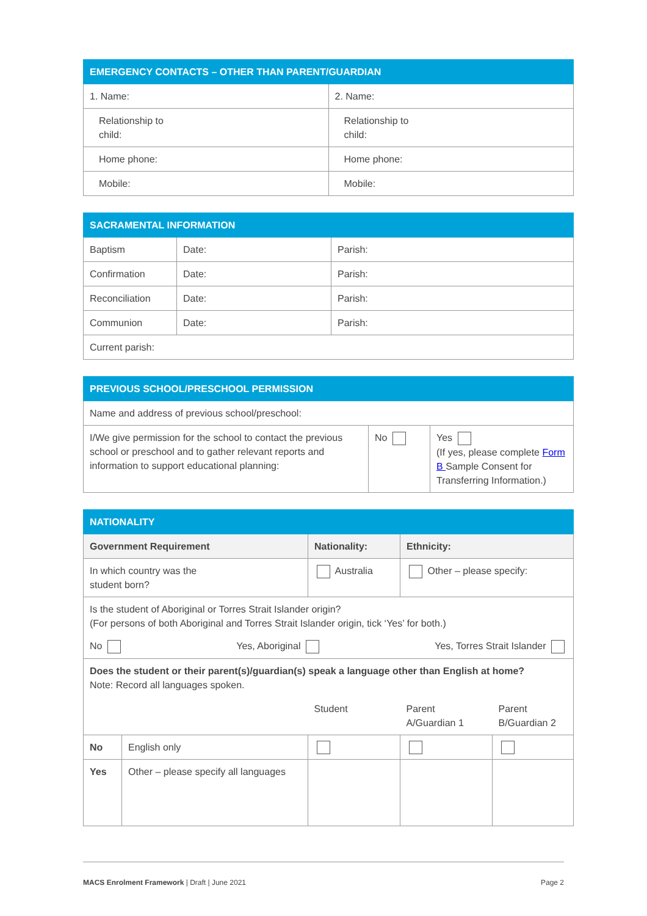| EMERGENCY CONTACTS – OTHER THAN PARENT/GUARDIAN | |
| --- | --- |
| 1. Name: | 2. Name: |
| Relationship to child: | Relationship to child: |
| Home phone: | Home phone: |
| Mobile: | Mobile: |
| SACRAMENTAL INFORMATION | | |
| --- | --- | --- |
| Baptism | Date: | Parish: |
| Confirmation | Date: | Parish: |
| Reconciliation | Date: | Parish: |
| Communion | Date: | Parish: |
| Current parish: | | |
| PREVIOUS SCHOOL/PRESCHOOL PERMISSION | | |
| --- | --- | --- |
| Name and address of previous school/preschool: | | |
| I/We give permission for the school to contact the previous school or preschool and to gather relevant reports and information to support educational planning: | No | Yes (If yes, please complete Form B Sample Consent for Transferring Information.) |
| NATIONALITY | | | | | |
| --- | --- | --- | --- | --- | --- |
| Government Requirement | | Nationality: | | Ethnicity: | |
| In which country was the student born? | | Australia | | Other – please specify: | |
| Is the student of Aboriginal or Torres Strait Islander origin? (For persons of both Aboriginal and Torres Strait Islander origin, tick ‘Yes’ for both.) No Yes, Aboriginal Yes, Torres Strait Islander | | | | | |
| Does the student or their parent(s)/guardian(s) speak a language other than English at home? Note: Record all languages spoken. | | | | | |
| | | | Student | Parent A/Guardian 1 | Parent B/Guardian 2 |
| No | English only | | | | |
| Yes | Other – please specify all languages | | | | |
MACS Enrolment Framework | Draft | June 2021 Page 2